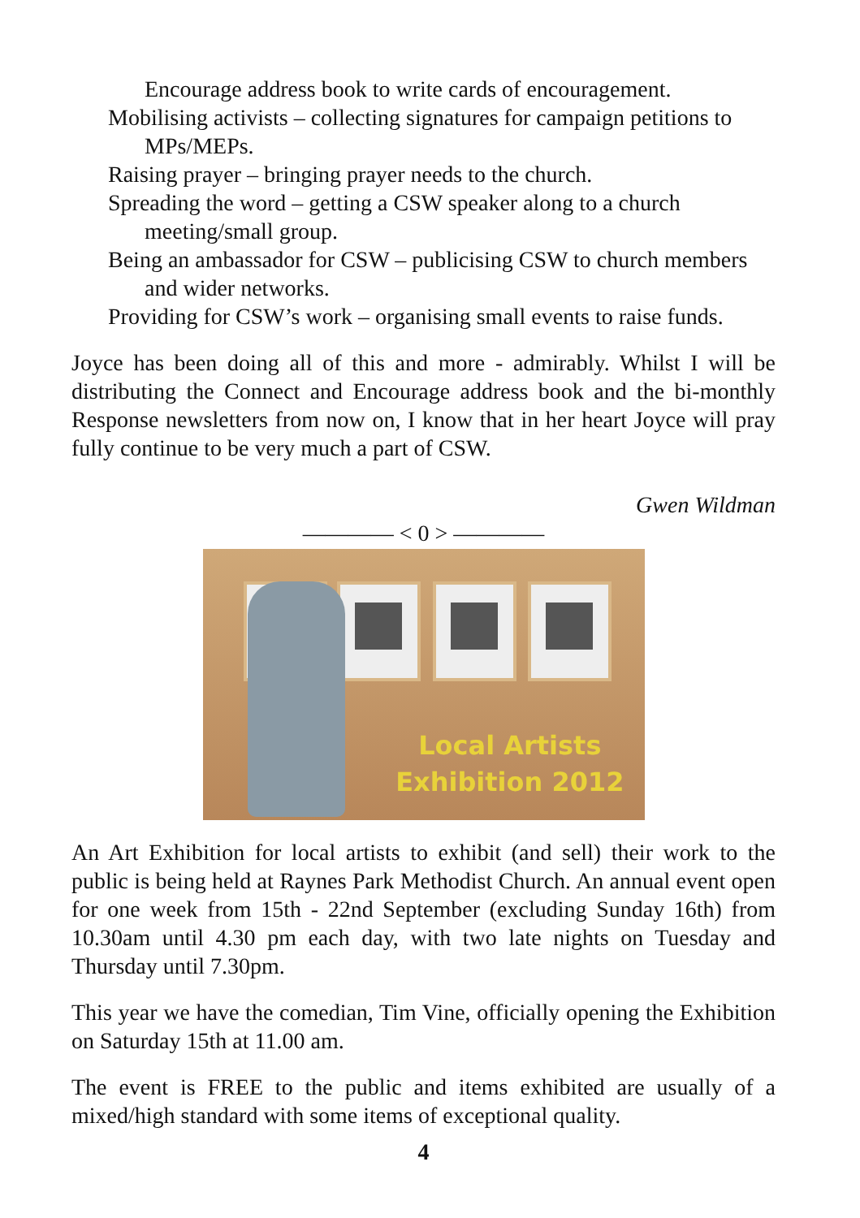Encourage address book to write cards of encouragement.
Mobilising activists – collecting signatures for campaign petitions to MPs/MEPs.
Raising prayer – bringing prayer needs to the church.
Spreading the word – getting a CSW speaker along to a church meeting/small group.
Being an ambassador for CSW – publicising CSW to church members and wider networks.
Providing for CSW’s work – organising small events to raise funds.
Joyce has been doing all of this and more - admirably. Whilst I will be distributing the Connect and Encourage address book and the bi-monthly Response newsletters from now on, I know that in her heart Joyce will pray fully continue to be very much a part of CSW.
Gwen Wildman
———— < 0 > ————
Local Artists
Exhibition 2012
An Art Exhibition for local artists to exhibit (and sell) their work to the public is being held at Raynes Park Methodist Church. An annual event open for one week from 15th - 22nd September (excluding Sunday 16th) from 10.30am until 4.30 pm each day, with two late nights on Tuesday and Thursday until 7.30pm.
This year we have the comedian, Tim Vine, officially opening the Exhibition on Saturday 15th at 11.00 am.
The event is FREE to the public and items exhibited are usually of a mixed/high standard with some items of exceptional quality.
4